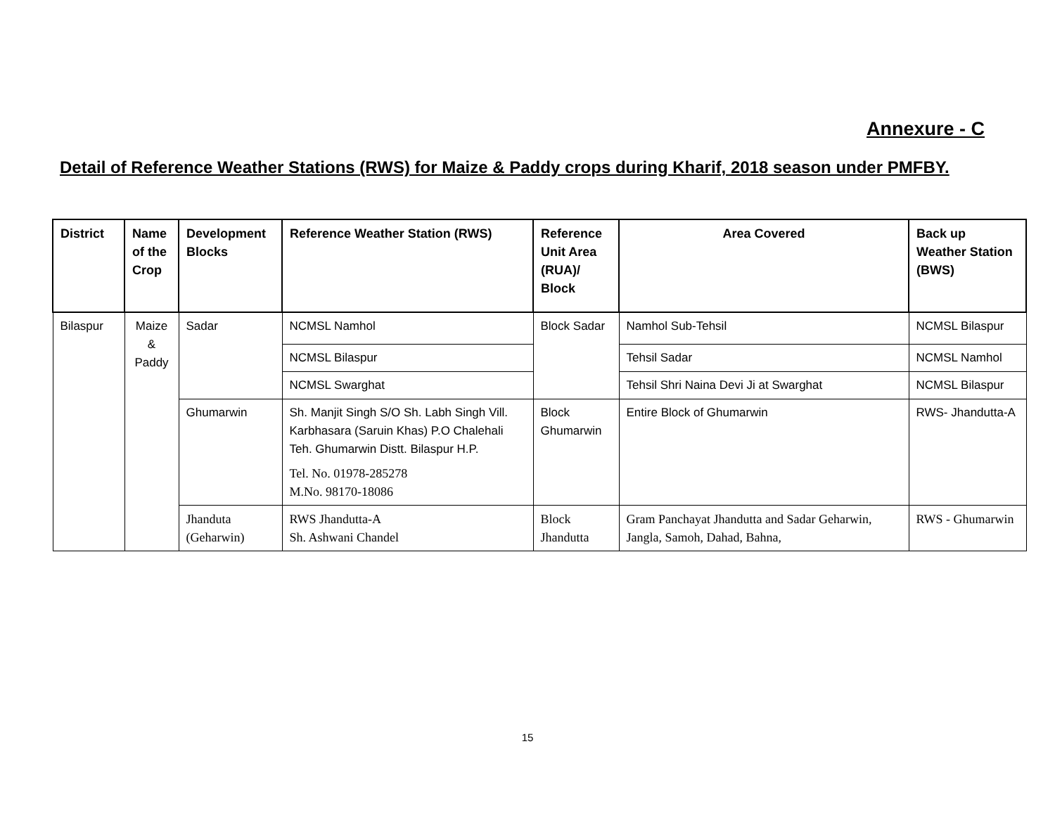Annexure - C
Detail of Reference Weather Stations (RWS) for Maize & Paddy crops during Kharif, 2018 season under PMFBY.
| District | Name of the Crop | Development Blocks | Reference Weather Station (RWS) | Reference Unit Area (RUA)/ Block | Area Covered | Back up Weather Station (BWS) |
| --- | --- | --- | --- | --- | --- | --- |
| Bilaspur | Maize & Paddy | Sadar | NCMSL Namhol | Block Sadar | Namhol Sub-Tehsil | NCMSL Bilaspur |
| | | | NCMSL Bilaspur | | Tehsil Sadar | NCMSL Namhol |
| | | | NCMSL Swarghat | | Tehsil Shri Naina Devi Ji at Swarghat | NCMSL Bilaspur |
| | | Ghumarwin | Sh. Manjit Singh S/O Sh. Labh Singh Vill. Karbhasara (Saruin Khas) P.O Chalehali Teh. Ghumarwin Distt. Bilaspur H.P. Tel. No. 01978-285278 M.No. 98170-18086 | Block Ghumarwin | Entire Block of Ghumarwin | RWS- Jhandutta-A |
| | | Jhanduta (Geharwin) | RWS Jhandutta-A Sh. Ashwani Chandel | Block Jhandutta | Gram Panchayat Jhandutta and Sadar Geharwin, Jangla, Samoh, Dahad, Bahna, | RWS - Ghumarwin |
15